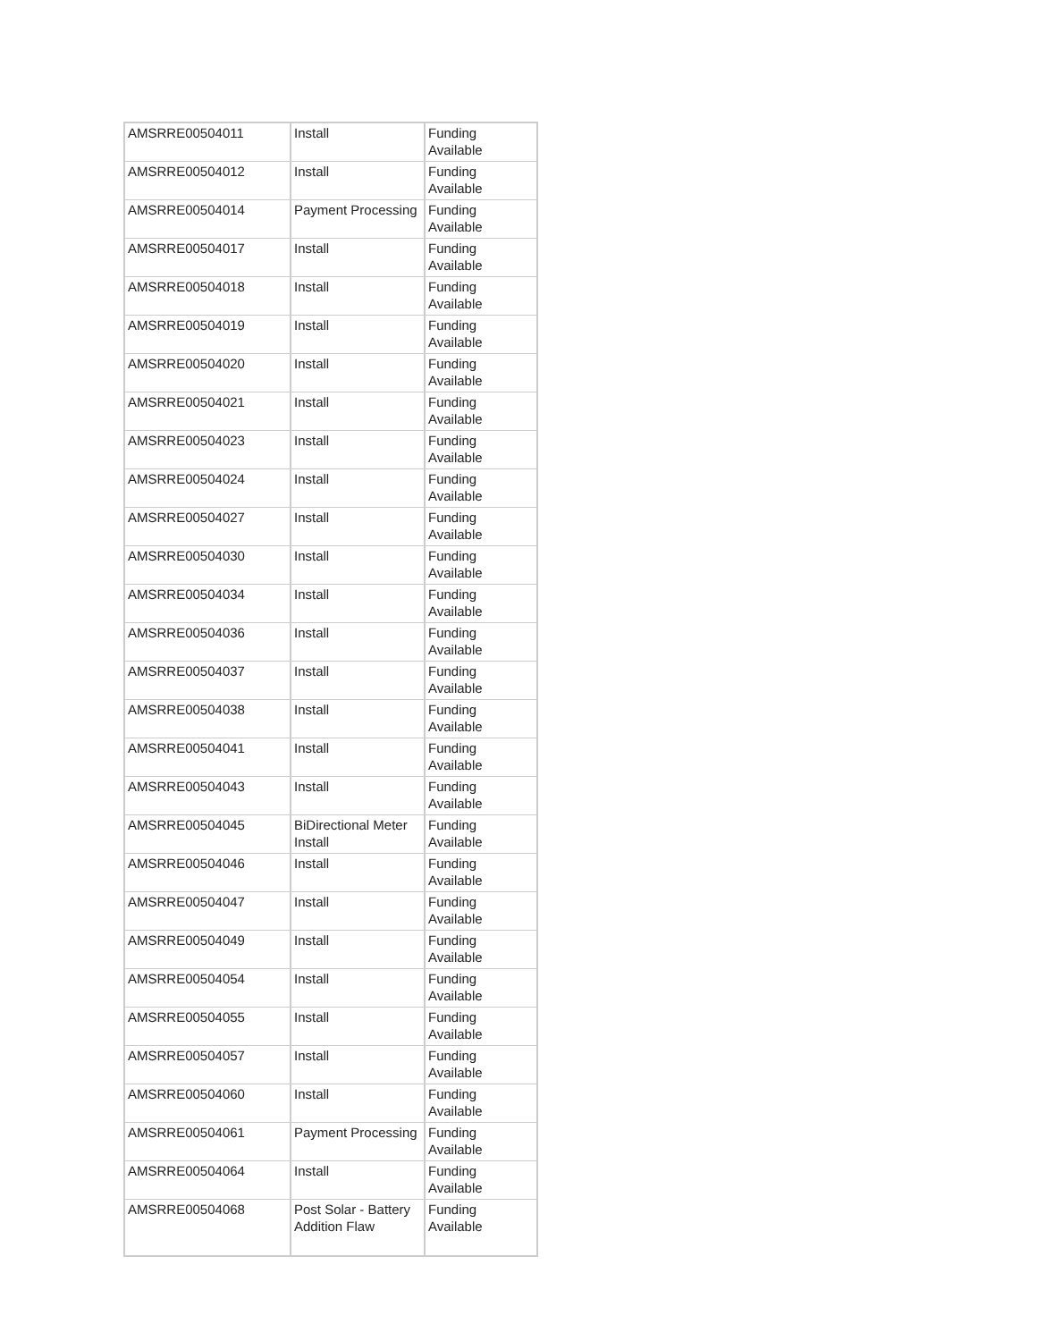| AMSRRE00504011 | Install | Funding Available |
| AMSRRE00504012 | Install | Funding Available |
| AMSRRE00504014 | Payment Processing | Funding Available |
| AMSRRE00504017 | Install | Funding Available |
| AMSRRE00504018 | Install | Funding Available |
| AMSRRE00504019 | Install | Funding Available |
| AMSRRE00504020 | Install | Funding Available |
| AMSRRE00504021 | Install | Funding Available |
| AMSRRE00504023 | Install | Funding Available |
| AMSRRE00504024 | Install | Funding Available |
| AMSRRE00504027 | Install | Funding Available |
| AMSRRE00504030 | Install | Funding Available |
| AMSRRE00504034 | Install | Funding Available |
| AMSRRE00504036 | Install | Funding Available |
| AMSRRE00504037 | Install | Funding Available |
| AMSRRE00504038 | Install | Funding Available |
| AMSRRE00504041 | Install | Funding Available |
| AMSRRE00504043 | Install | Funding Available |
| AMSRRE00504045 | BiDirectional Meter Install | Funding Available |
| AMSRRE00504046 | Install | Funding Available |
| AMSRRE00504047 | Install | Funding Available |
| AMSRRE00504049 | Install | Funding Available |
| AMSRRE00504054 | Install | Funding Available |
| AMSRRE00504055 | Install | Funding Available |
| AMSRRE00504057 | Install | Funding Available |
| AMSRRE00504060 | Install | Funding Available |
| AMSRRE00504061 | Payment Processing | Funding Available |
| AMSRRE00504064 | Install | Funding Available |
| AMSRRE00504068 | Post Solar - Battery Addition Flaw | Funding Available |